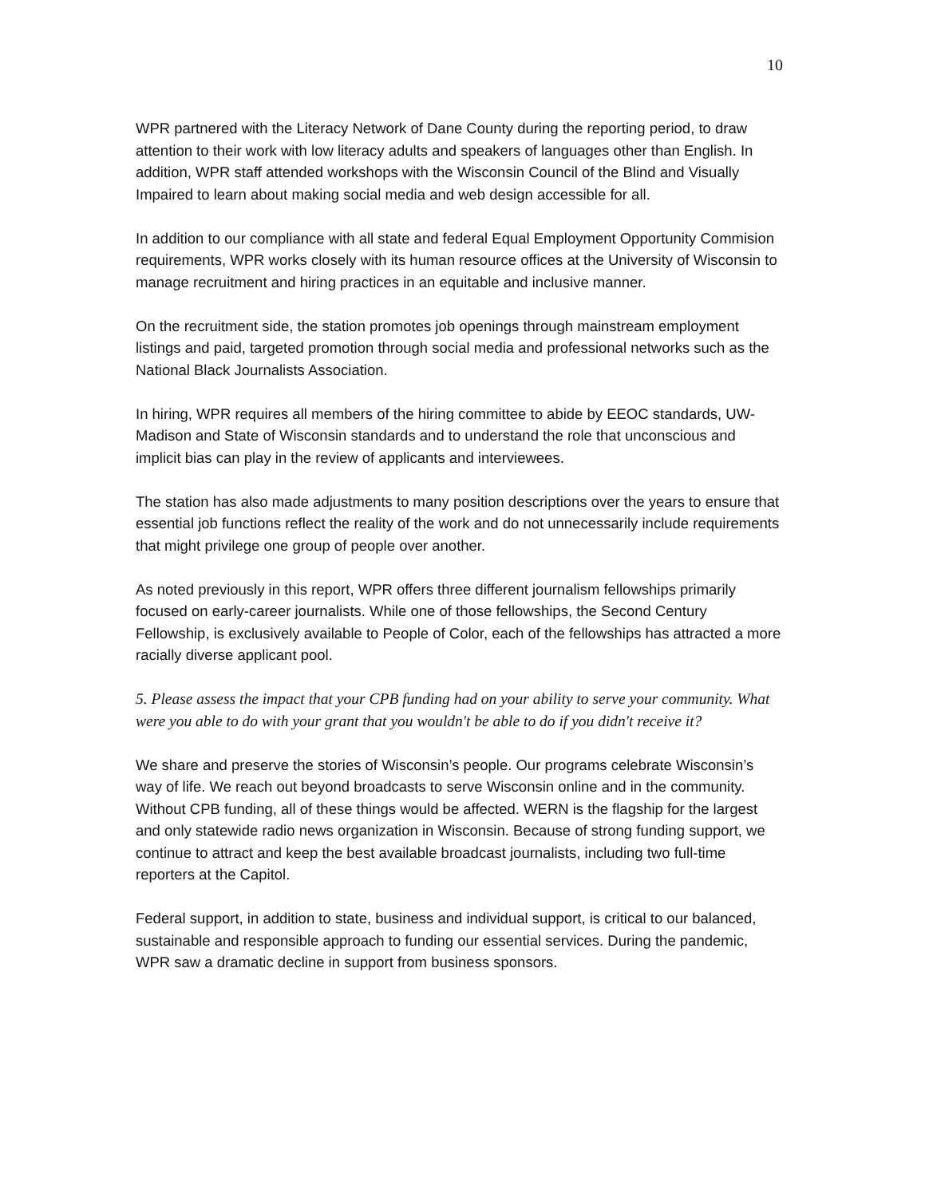10
WPR partnered with the Literacy Network of Dane County during the reporting period, to draw attention to their work with low literacy adults and speakers of languages other than English. In addition, WPR staff attended workshops with the Wisconsin Council of the Blind and Visually Impaired to learn about making social media and web design accessible for all.
In addition to our compliance with all state and federal Equal Employment Opportunity Commision requirements, WPR works closely with its human resource offices at the University of Wisconsin to manage recruitment and hiring practices in an equitable and inclusive manner.
On the recruitment side, the station promotes job openings through mainstream employment listings and paid, targeted promotion through social media and professional networks such as the National Black Journalists Association.
In hiring, WPR requires all members of the hiring committee to abide by EEOC standards, UW-Madison and State of Wisconsin standards and to understand the role that unconscious and implicit bias can play in the review of applicants and interviewees.
The station has also made adjustments to many position descriptions over the years to ensure that essential job functions reflect the reality of the work and do not unnecessarily include requirements that might privilege one group of people over another.
As noted previously in this report, WPR offers three different journalism fellowships primarily focused on early-career journalists. While one of those fellowships, the Second Century Fellowship, is exclusively available to People of Color, each of the fellowships has attracted a more racially diverse applicant pool.
5. Please assess the impact that your CPB funding had on your ability to serve your community. What were you able to do with your grant that you wouldn't be able to do if you didn't receive it?
We share and preserve the stories of Wisconsin’s people. Our programs celebrate Wisconsin’s way of life. We reach out beyond broadcasts to serve Wisconsin online and in the community. Without CPB funding, all of these things would be affected. WERN is the flagship for the largest and only statewide radio news organization in Wisconsin. Because of strong funding support, we continue to attract and keep the best available broadcast journalists, including two full-time reporters at the Capitol.
Federal support, in addition to state, business and individual support, is critical to our balanced, sustainable and responsible approach to funding our essential services. During the pandemic, WPR saw a dramatic decline in support from business sponsors.